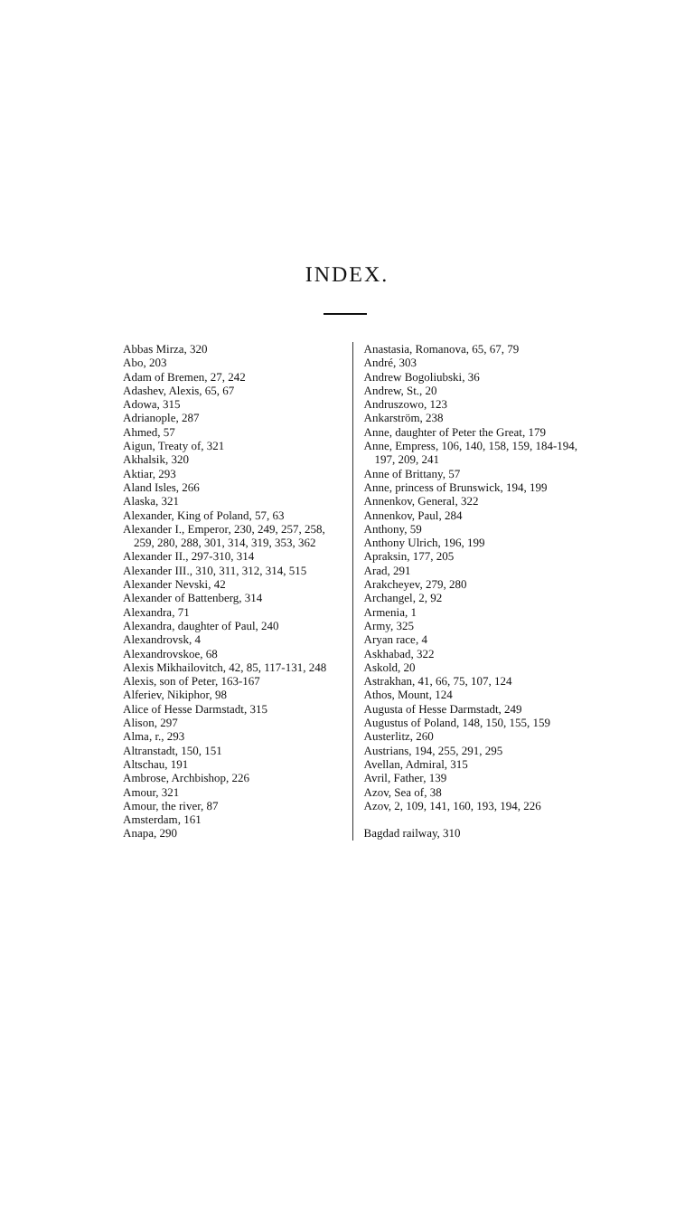INDEX.
Abbas Mirza, 320
Abo, 203
Adam of Bremen, 27, 242
Adashev, Alexis, 65, 67
Adowa, 315
Adrianople, 287
Ahmed, 57
Aigun, Treaty of, 321
Akhalsik, 320
Aktiar, 293
Aland Isles, 266
Alaska, 321
Alexander, King of Poland, 57, 63
Alexander I., Emperor, 230, 249, 257, 258, 259, 280, 288, 301, 314, 319, 353, 362
Alexander II., 297-310, 314
Alexander III., 310, 311, 312, 314, 515
Alexander Nevski, 42
Alexander of Battenberg, 314
Alexandra, 71
Alexandra, daughter of Paul, 240
Alexandrovsk, 4
Alexandrovskoe, 68
Alexis Mikhailovitch, 42, 85, 117-131, 248
Alexis, son of Peter, 163-167
Alferiev, Nikiphor, 98
Alice of Hesse Darmstadt, 315
Alison, 297
Alma, r., 293
Altranstadt, 150, 151
Altschau, 191
Ambrose, Archbishop, 226
Amour, 321
Amour, the river, 87
Amsterdam, 161
Anapa, 290
Anastasia, Romanova, 65, 67, 79
André, 303
Andrew Bogoliubski, 36
Andrew, St., 20
Andruszowo, 123
Ankarström, 238
Anne, daughter of Peter the Great, 179
Anne, Empress, 106, 140, 158, 159, 184-194, 197, 209, 241
Anne of Brittany, 57
Anne, princess of Brunswick, 194, 199
Annenkov, General, 322
Annenkov, Paul, 284
Anthony, 59
Anthony Ulrich, 196, 199
Apraksin, 177, 205
Arad, 291
Arakcheyev, 279, 280
Archangel, 2, 92
Armenia, 1
Army, 325
Aryan race, 4
Askhabad, 322
Askold, 20
Astrakhan, 41, 66, 75, 107, 124
Athos, Mount, 124
Augusta of Hesse Darmstadt, 249
Augustus of Poland, 148, 150, 155, 159
Austerlitz, 260
Austrians, 194, 255, 291, 295
Avellan, Admiral, 315
Avril, Father, 139
Azov, Sea of, 38
Azov, 2, 109, 141, 160, 193, 194, 226
Bagdad railway, 310